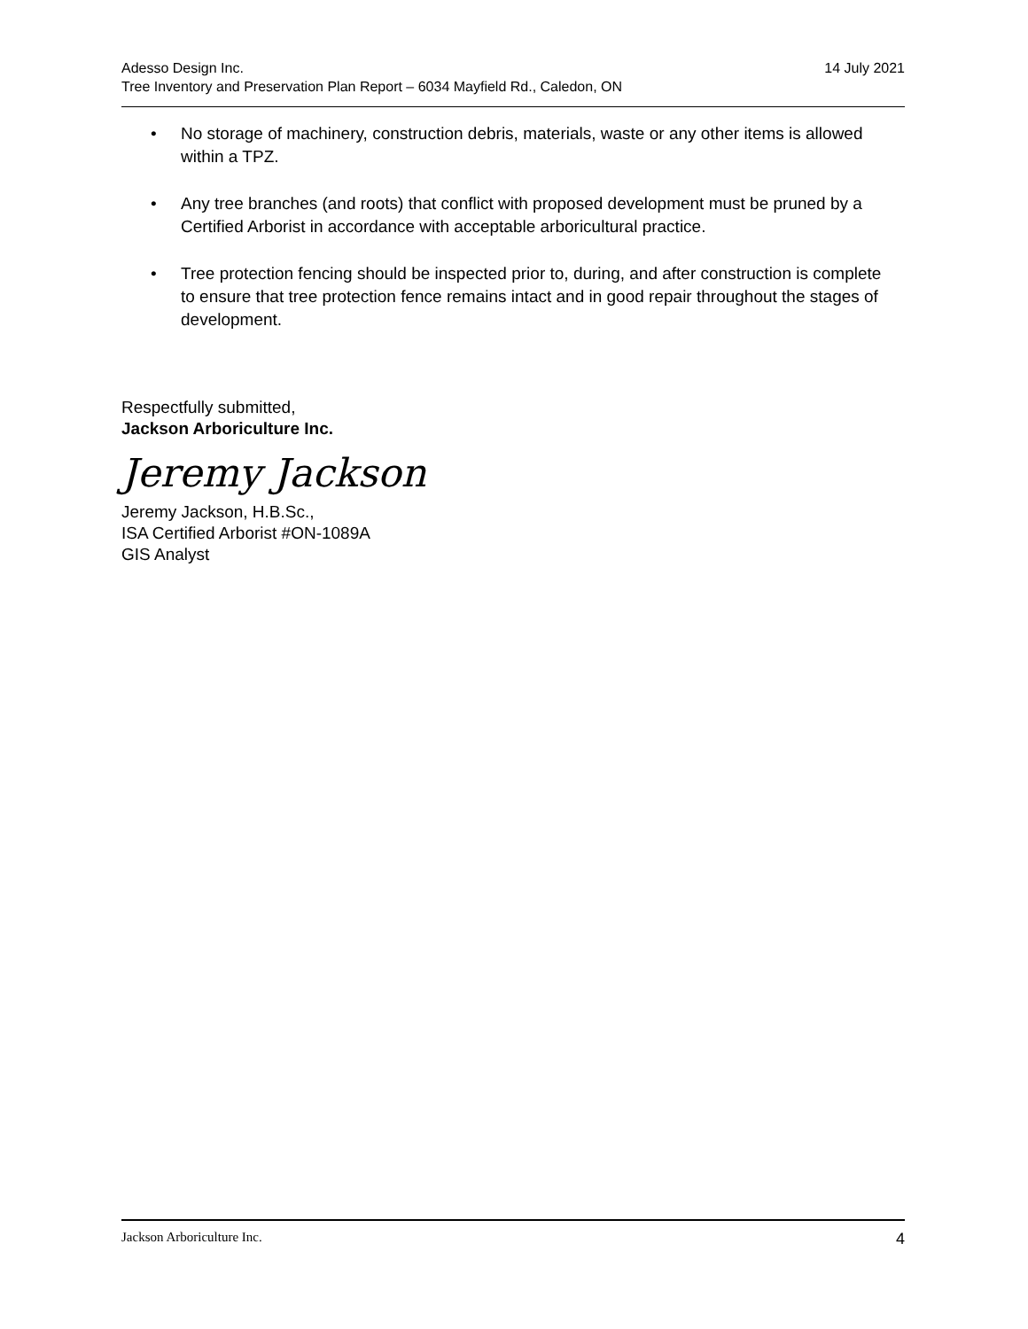Adesso Design Inc. 14 July 2021
Tree Inventory and Preservation Plan Report – 6034 Mayfield Rd., Caledon, ON
• No storage of machinery, construction debris, materials, waste or any other items is allowed within a TPZ.
• Any tree branches (and roots) that conflict with proposed development must be pruned by a Certified Arborist in accordance with acceptable arboricultural practice.
• Tree protection fencing should be inspected prior to, during, and after construction is complete to ensure that tree protection fence remains intact and in good repair throughout the stages of development.
Respectfully submitted,
Jackson Arboriculture Inc.
Jeremy Jackson
Jeremy Jackson, H.B.Sc.,
ISA Certified Arborist #ON-1089A
GIS Analyst
Jackson Arboriculture Inc. 4